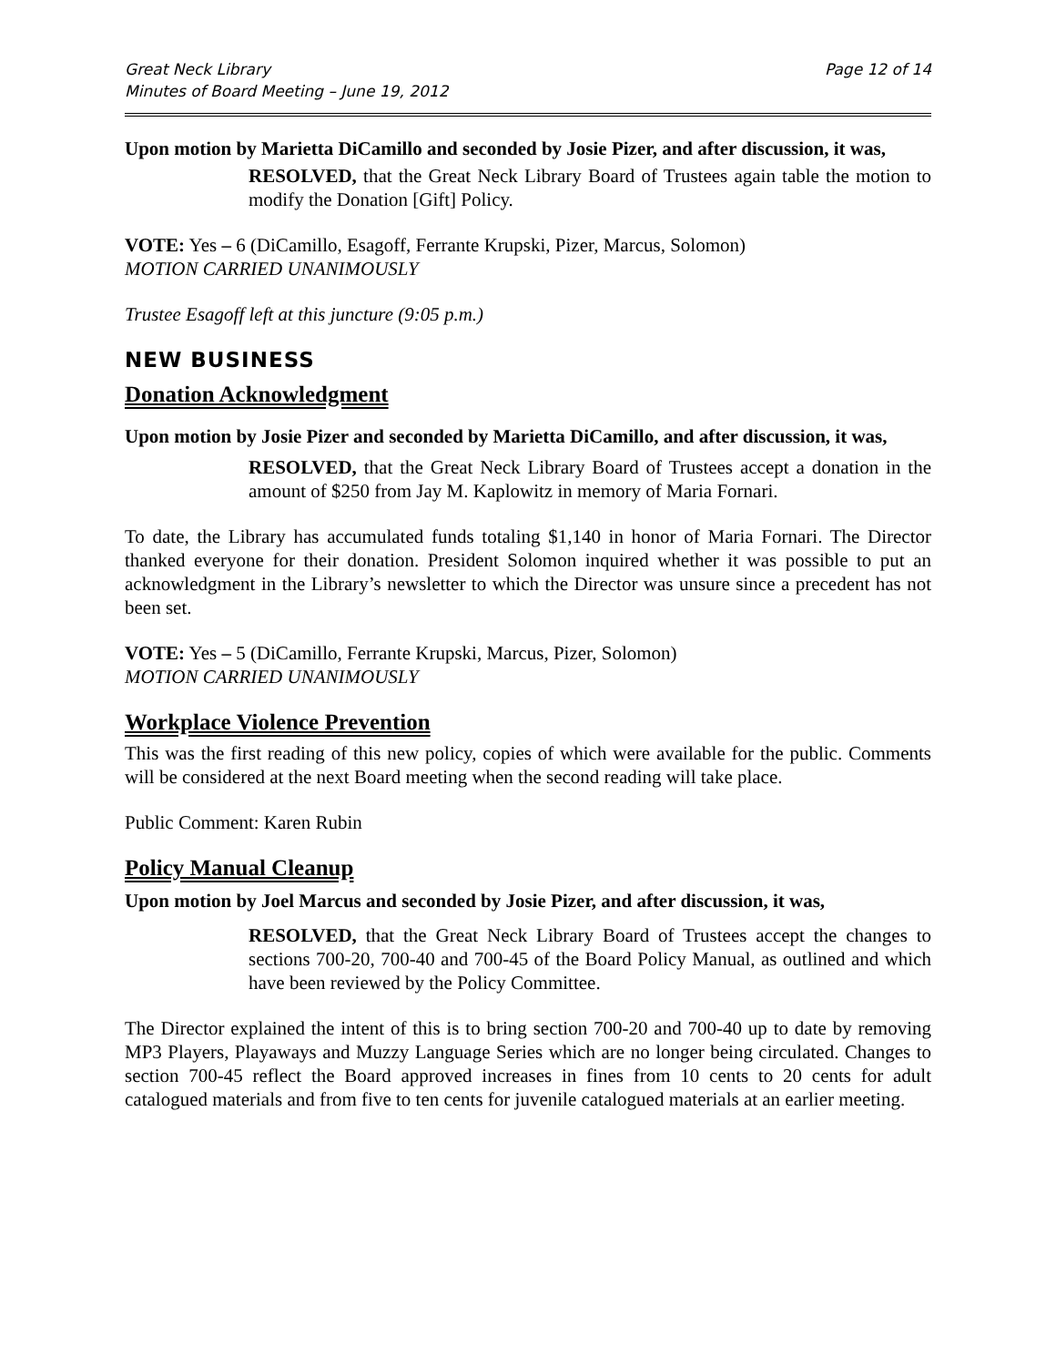Great Neck Library
Minutes of Board Meeting – June 19, 2012
Page 12 of 14
Upon motion by Marietta DiCamillo and seconded by Josie Pizer, and after discussion, it was,
RESOLVED, that the Great Neck Library Board of Trustees again table the motion to modify the Donation [Gift] Policy.
VOTE: Yes – 6 (DiCamillo, Esagoff, Ferrante Krupski, Pizer, Marcus, Solomon)
MOTION CARRIED UNANIMOUSLY
Trustee Esagoff left at this juncture (9:05 p.m.)
NEW BUSINESS
Donation Acknowledgment
Upon motion by Josie Pizer and seconded by Marietta DiCamillo, and after discussion, it was,
RESOLVED, that the Great Neck Library Board of Trustees accept a donation in the amount of $250 from Jay M. Kaplowitz in memory of Maria Fornari.
To date, the Library has accumulated funds totaling $1,140 in honor of Maria Fornari. The Director thanked everyone for their donation. President Solomon inquired whether it was possible to put an acknowledgment in the Library’s newsletter to which the Director was unsure since a precedent has not been set.
VOTE: Yes – 5 (DiCamillo, Ferrante Krupski, Marcus, Pizer, Solomon)
MOTION CARRIED UNANIMOUSLY
Workplace Violence Prevention
This was the first reading of this new policy, copies of which were available for the public. Comments will be considered at the next Board meeting when the second reading will take place.
Public Comment: Karen Rubin
Policy Manual Cleanup
Upon motion by Joel Marcus and seconded by Josie Pizer, and after discussion, it was,
RESOLVED, that the Great Neck Library Board of Trustees accept the changes to sections 700-20, 700-40 and 700-45 of the Board Policy Manual, as outlined and which have been reviewed by the Policy Committee.
The Director explained the intent of this is to bring section 700-20 and 700-40 up to date by removing MP3 Players, Playaways and Muzzy Language Series which are no longer being circulated. Changes to section 700-45 reflect the Board approved increases in fines from 10 cents to 20 cents for adult catalogued materials and from five to ten cents for juvenile catalogued materials at an earlier meeting.